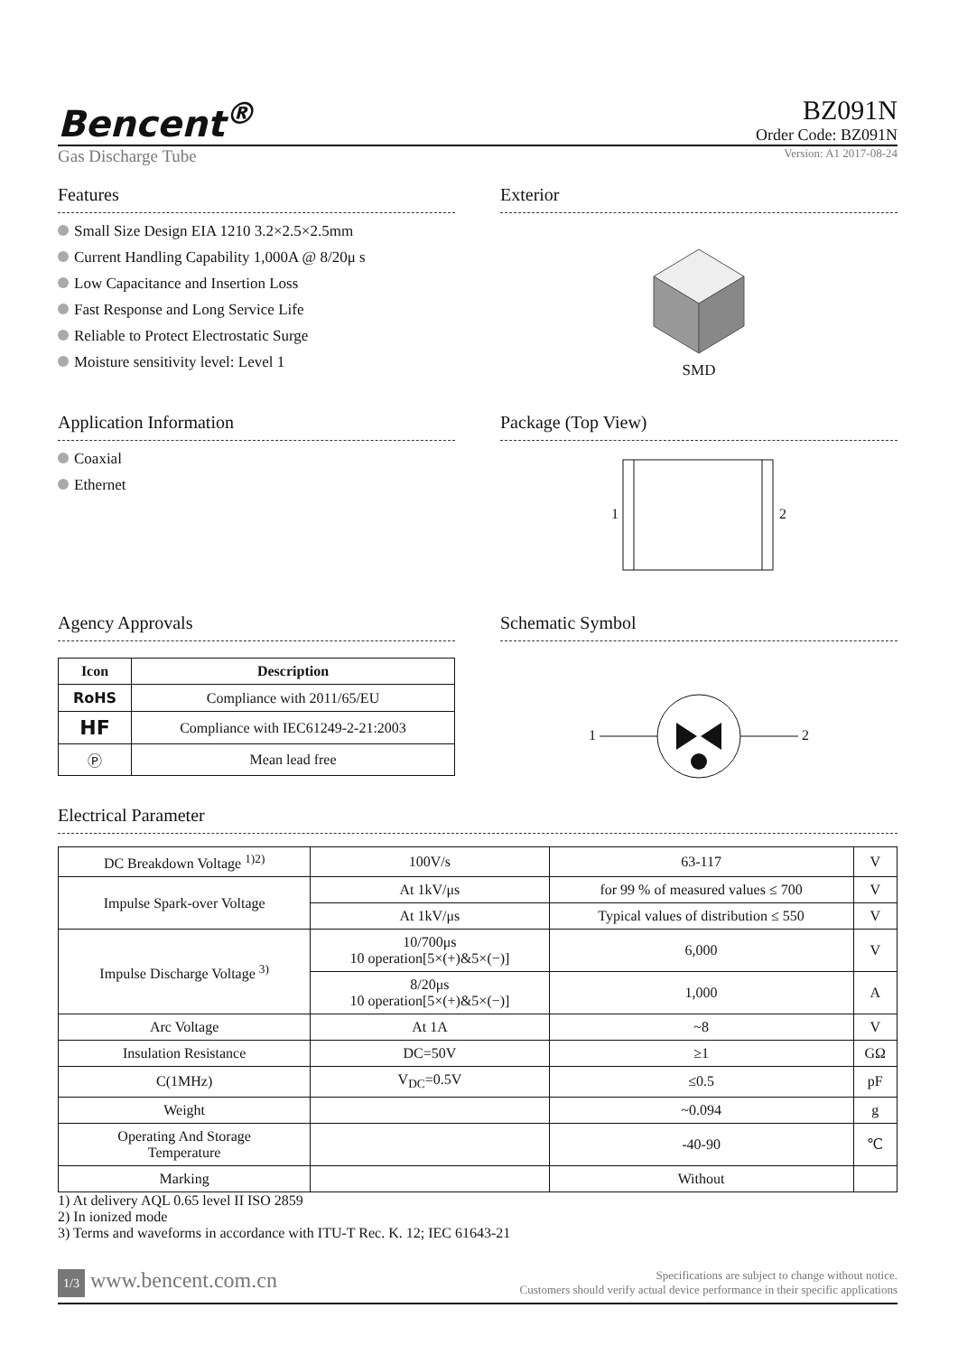Bencent<sup>®</sup>
BZ091N
Order Code: BZ091N
Gas Discharge Tube Version: A1 2017-08-24
Features
Small Size Design EIA 1210 3.2×2.5×2.5mm
Current Handling Capability 1,000A @ 8/20μ s
Low Capacitance and Insertion Loss
Fast Response and Long Service Life
Reliable to Protect Electrostatic Surge
Moisture sensitivity level: Level 1
Exterior
SMD
Application Information
Coaxial
Ethernet
Package (Top View)
1 2
Agency Approvals
| Icon | Description |
| --- | --- |
| RoHS | Compliance with 2011/65/EU |
| HF | Compliance with IEC61249-2-21:2003 |
| Ⓟ | Mean lead free |
Schematic Symbol
1 2
Electrical Parameter
| DC Breakdown Voltage <sup>1)2)</sup> | 100V/s | 63-117 | V |
| Impulse Spark-over Voltage | At 1kV/μs | for 99 % of measured values ≤ 700 | V |
| | At 1kV/μs | Typical values of distribution ≤ 550 | V |
| Impulse Discharge Voltage <sup>3)</sup> | 10/700μs 10 operation[5×(+)&5×(−)] | 6,000 | V |
| | 8/20μs 10 operation[5×(+)&5×(−)] | 1,000 | A |
| Arc Voltage | At 1A | ~8 | V |
| Insulation Resistance | DC=50V | ≥1 | GΩ |
| C(1MHz) | V<sub>DC</sub>=0.5V | ≤0.5 | pF |
| Weight | | ~0.094 | g |
| Operating And Storage Temperature | | -40-90 | ℃ |
| Marking | | Without | |
1) At delivery AQL 0.65 level II ISO 2859
2) In ionized mode
3) Terms and waveforms in accordance with ITU-T Rec. K. 12; IEC 61643-21
1/3 www.bencent.com.cn
Specifications are subject to change without notice.
Customers should verify actual device performance in their specific applications